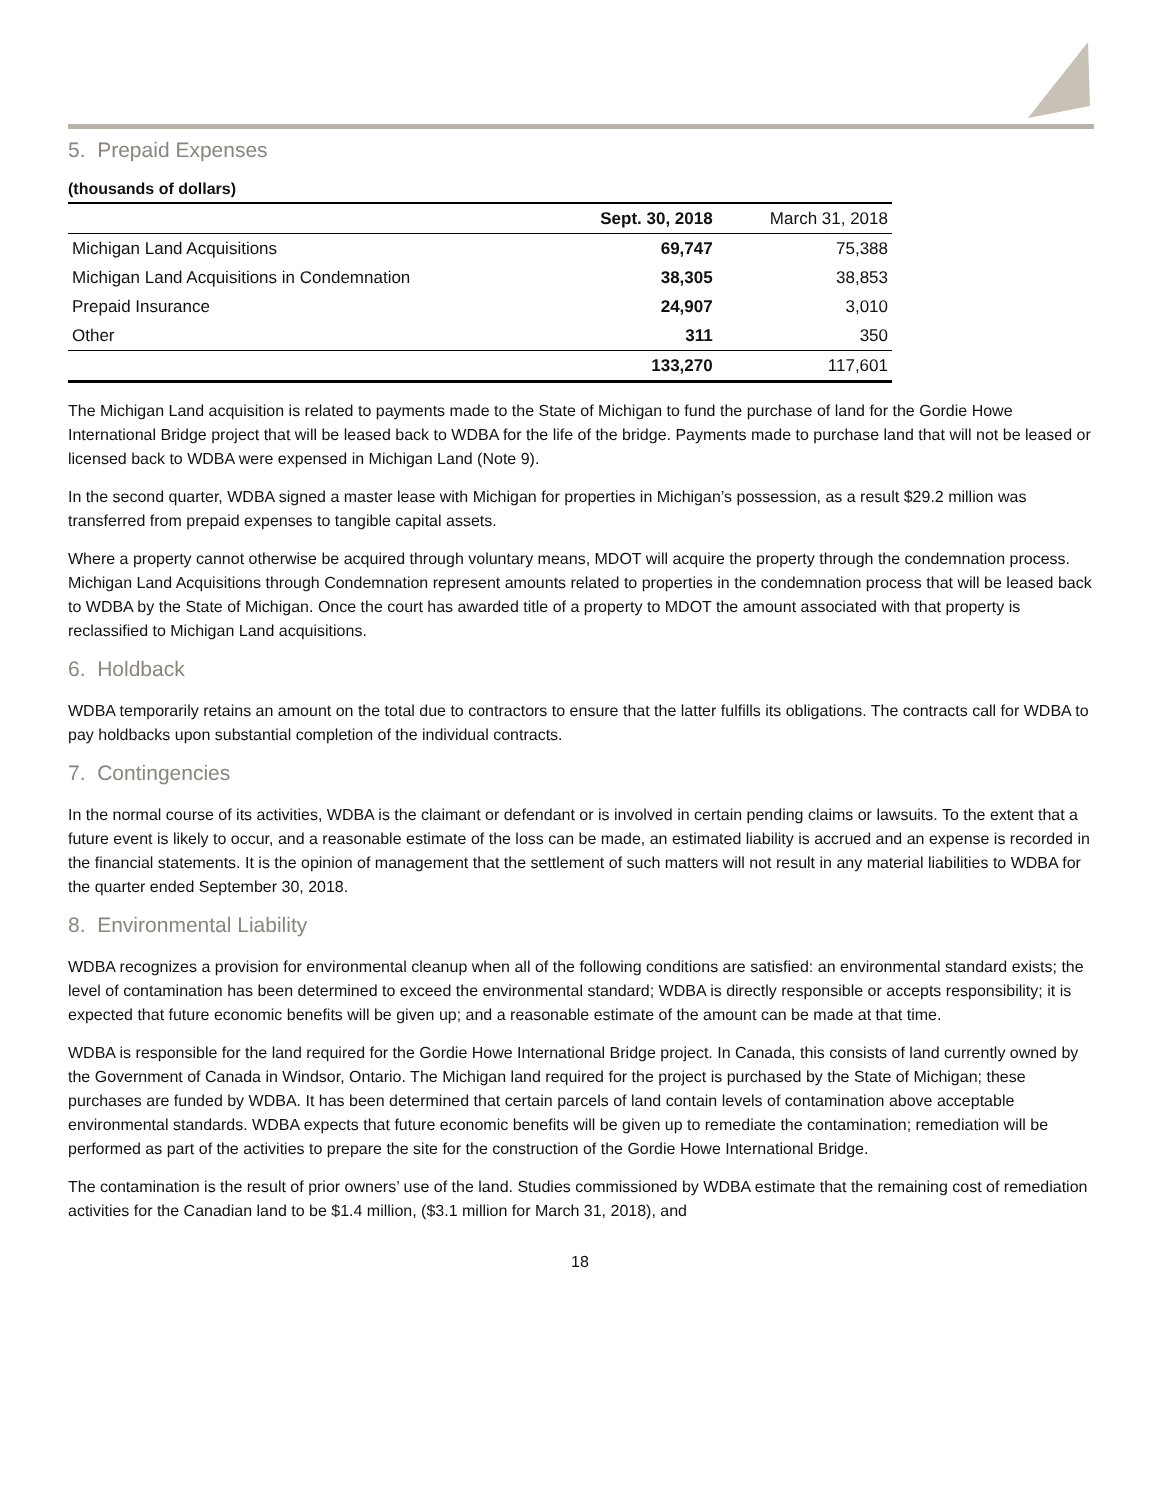5. Prepaid Expenses
(thousands of dollars)
| | Sept. 30, 2018 | March 31, 2018 |
| --- | --- | --- |
| Michigan Land Acquisitions | 69,747 | 75,388 |
| Michigan Land Acquisitions in Condemnation | 38,305 | 38,853 |
| Prepaid Insurance | 24,907 | 3,010 |
| Other | 311 | 350 |
| | 133,270 | 117,601 |
The Michigan Land acquisition is related to payments made to the State of Michigan to fund the purchase of land for the Gordie Howe International Bridge project that will be leased back to WDBA for the life of the bridge. Payments made to purchase land that will not be leased or licensed back to WDBA were expensed in Michigan Land (Note 9).
In the second quarter, WDBA signed a master lease with Michigan for properties in Michigan’s possession, as a result $29.2 million was transferred from prepaid expenses to tangible capital assets.
Where a property cannot otherwise be acquired through voluntary means, MDOT will acquire the property through the condemnation process. Michigan Land Acquisitions through Condemnation represent amounts related to properties in the condemnation process that will be leased back to WDBA by the State of Michigan. Once the court has awarded title of a property to MDOT the amount associated with that property is reclassified to Michigan Land acquisitions.
6. Holdback
WDBA temporarily retains an amount on the total due to contractors to ensure that the latter fulfills its obligations. The contracts call for WDBA to pay holdbacks upon substantial completion of the individual contracts.
7. Contingencies
In the normal course of its activities, WDBA is the claimant or defendant or is involved in certain pending claims or lawsuits. To the extent that a future event is likely to occur, and a reasonable estimate of the loss can be made, an estimated liability is accrued and an expense is recorded in the financial statements. It is the opinion of management that the settlement of such matters will not result in any material liabilities to WDBA for the quarter ended September 30, 2018.
8. Environmental Liability
WDBA recognizes a provision for environmental cleanup when all of the following conditions are satisfied: an environmental standard exists; the level of contamination has been determined to exceed the environmental standard; WDBA is directly responsible or accepts responsibility; it is expected that future economic benefits will be given up; and a reasonable estimate of the amount can be made at that time.
WDBA is responsible for the land required for the Gordie Howe International Bridge project. In Canada, this consists of land currently owned by the Government of Canada in Windsor, Ontario. The Michigan land required for the project is purchased by the State of Michigan; these purchases are funded by WDBA. It has been determined that certain parcels of land contain levels of contamination above acceptable environmental standards. WDBA expects that future economic benefits will be given up to remediate the contamination; remediation will be performed as part of the activities to prepare the site for the construction of the Gordie Howe International Bridge.
The contamination is the result of prior owners’ use of the land. Studies commissioned by WDBA estimate that the remaining cost of remediation activities for the Canadian land to be $1.4 million, ($3.1 million for March 31, 2018), and
18